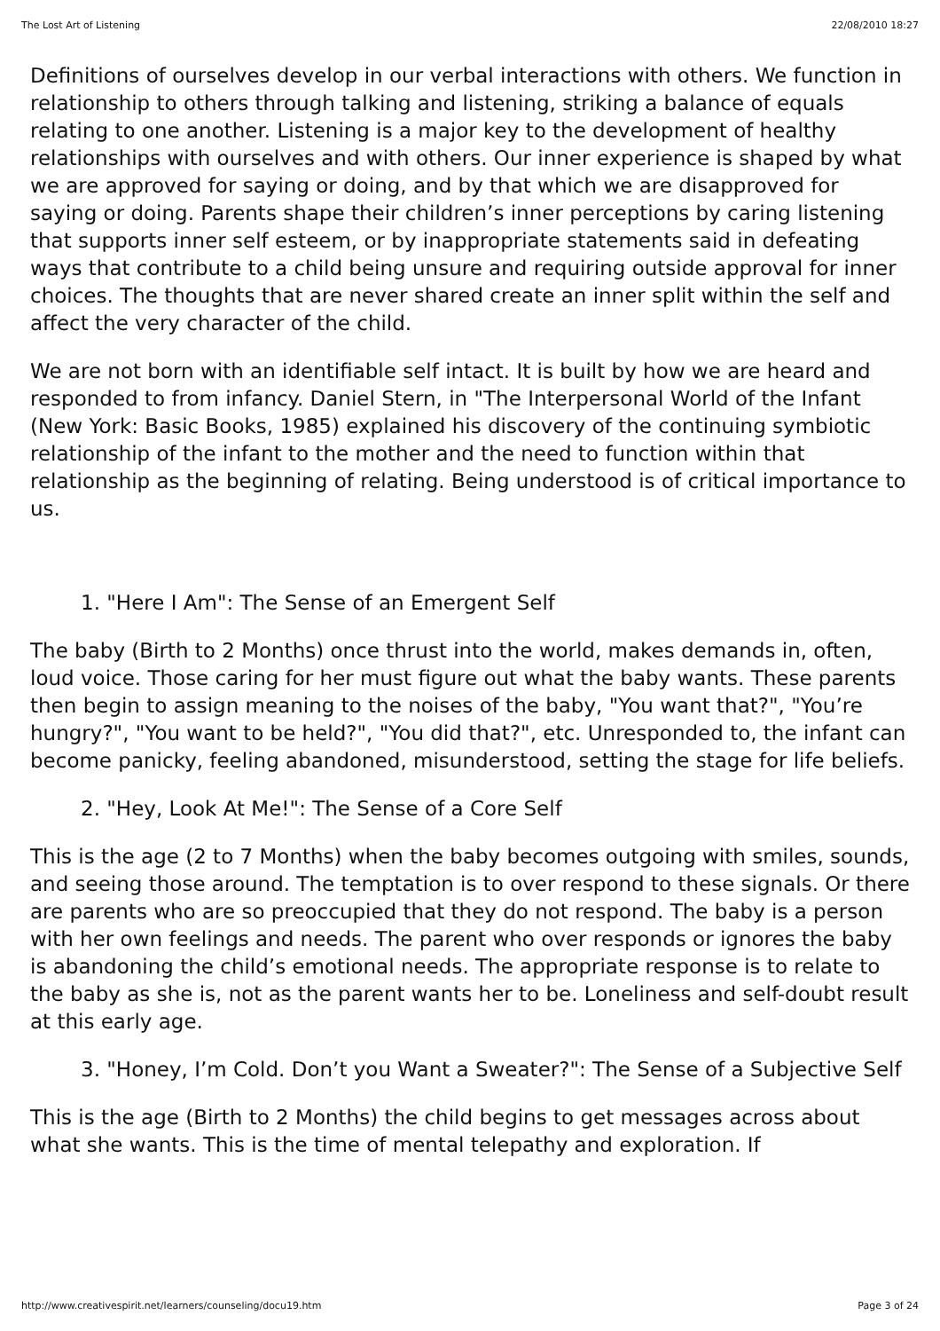The Lost Art of Listening 22/08/2010 18:27
Definitions of ourselves develop in our verbal interactions with others. We function in relationship to others through talking and listening, striking a balance of equals relating to one another. Listening is a major key to the development of healthy relationships with ourselves and with others. Our inner experience is shaped by what we are approved for saying or doing, and by that which we are disapproved for saying or doing. Parents shape their children’s inner perceptions by caring listening that supports inner self esteem, or by inappropriate statements said in defeating ways that contribute to a child being unsure and requiring outside approval for inner choices. The thoughts that are never shared create an inner split within the self and affect the very character of the child.
We are not born with an identifiable self intact. It is built by how we are heard and responded to from infancy. Daniel Stern, in "The Interpersonal World of the Infant (New York: Basic Books, 1985) explained his discovery of the continuing symbiotic relationship of the infant to the mother and the need to function within that relationship as the beginning of relating. Being understood is of critical importance to us.
1. "Here I Am": The Sense of an Emergent Self
The baby (Birth to 2 Months) once thrust into the world, makes demands in, often, loud voice. Those caring for her must figure out what the baby wants. These parents then begin to assign meaning to the noises of the baby, "You want that?", "You’re hungry?", "You want to be held?", "You did that?", etc. Unresponded to, the infant can become panicky, feeling abandoned, misunderstood, setting the stage for life beliefs.
2. "Hey, Look At Me!": The Sense of a Core Self
This is the age (2 to 7 Months) when the baby becomes outgoing with smiles, sounds, and seeing those around. The temptation is to over respond to these signals. Or there are parents who are so preoccupied that they do not respond. The baby is a person with her own feelings and needs. The parent who over responds or ignores the baby is abandoning the child’s emotional needs. The appropriate response is to relate to the baby as she is, not as the parent wants her to be. Loneliness and self-doubt result at this early age.
3. "Honey, I’m Cold. Don’t you Want a Sweater?": The Sense of a Subjective Self
This is the age (Birth to 2 Months) the child begins to get messages across about what she wants. This is the time of mental telepathy and exploration. If
http://www.creativespirit.net/learners/counseling/docu19.htm Page 3 of 24